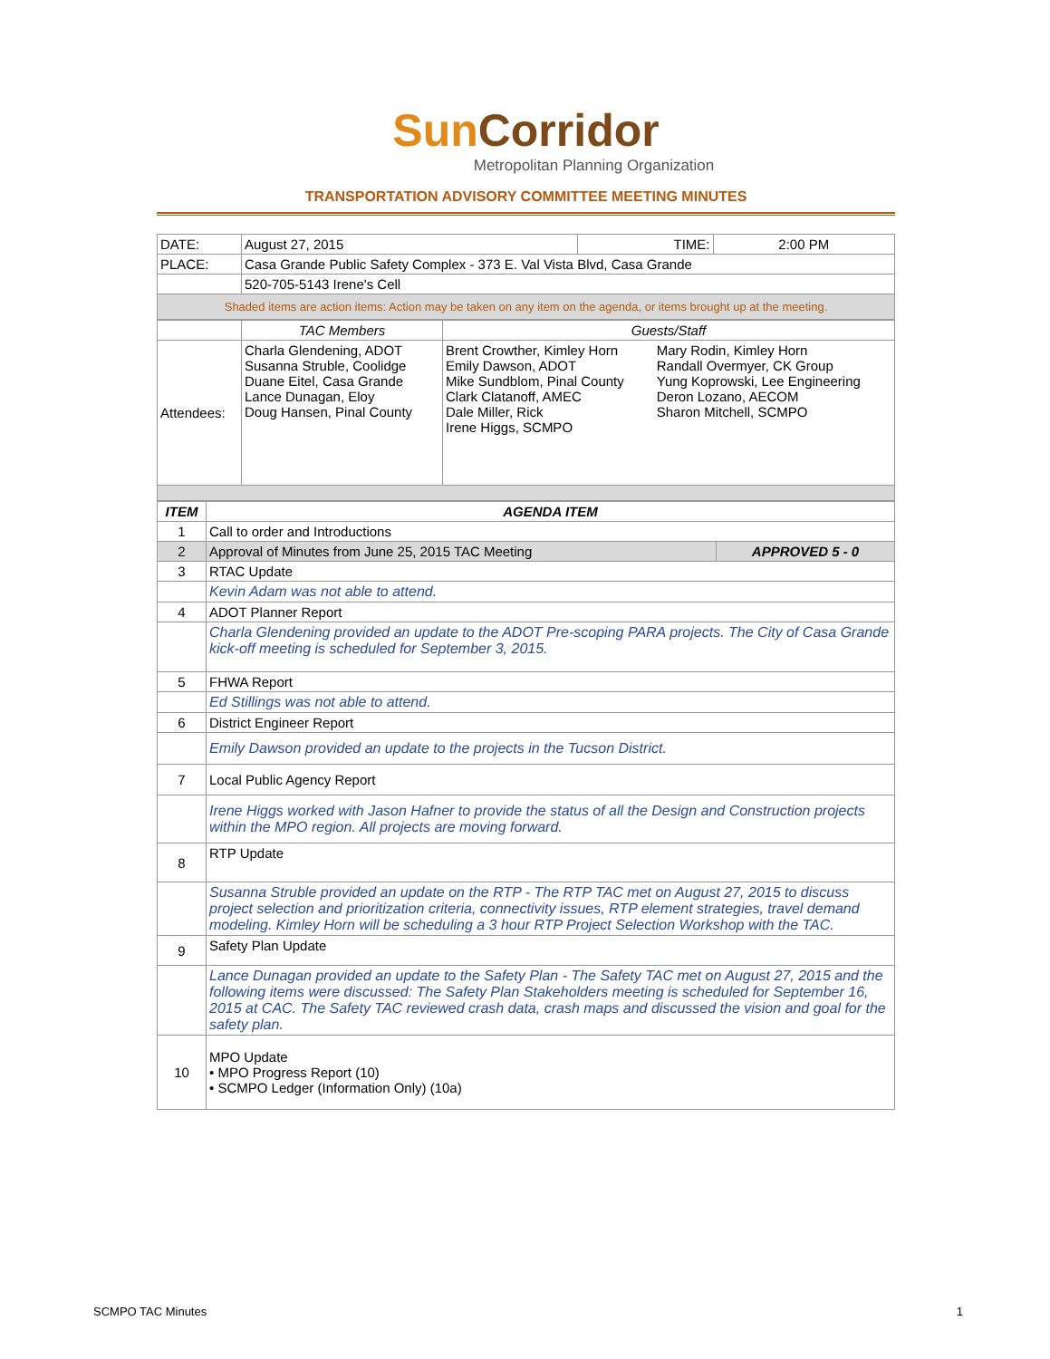SunCorridor
Metropolitan Planning Organization
TRANSPORTATION ADVISORY COMMITTEE MEETING MINUTES
| DATE: | August 27, 2015 | TIME: | 2:00 PM |
| PLACE: | Casa Grande Public Safety Complex - 373 E. Val Vista Blvd, Casa Grande | | |
| | 520-705-5143 Irene's Cell | | |
| Shaded items are action items: Action may be taken on any item on the agenda, or items brought up at the meeting. | | | |
| | TAC Members | Guests/Staff | |
| Attendees: | Charla Glendening, ADOT Susanna Struble, Coolidge Duane Eitel, Casa Grande Lance Dunagan, Eloy Doug Hansen, Pinal County | Brent Crowther, Kimley Horn Emily Dawson, ADOT Mike Sundblom, Pinal County Clark Clatanoff, AMEC Dale Miller, Rick Irene Higgs, SCMPO | Mary Rodin, Kimley Horn Randall Overmyer, CK Group Yung Koprowski, Lee Engineering Deron Lozano, AECOM Sharon Mitchell, SCMPO |
| ITEM | AGENDA ITEM | |
| --- | --- | --- |
| 1 | Call to order and Introductions | |
| 2 | Approval of Minutes from June 25, 2015 TAC Meeting | APPROVED 5 - 0 |
| 3 | RTAC Update | |
| | Kevin Adam was not able to attend. | |
| 4 | ADOT Planner Report | |
| | Charla Glendening provided an update to the ADOT Pre-scoping PARA projects. The City of Casa Grande kick-off meeting is scheduled for September 3, 2015. | |
| 5 | FHWA Report | |
| | Ed Stillings was not able to attend. | |
| 6 | District Engineer Report | |
| | Emily Dawson provided an update to the projects in the Tucson District. | |
| 7 | Local Public Agency Report | |
| | Irene Higgs worked with Jason Hafner to provide the status of all the Design and Construction projects within the MPO region. All projects are moving forward. | |
| 8 | RTP Update | |
| | Susanna Struble provided an update on the RTP - The RTP TAC met on August 27, 2015 to discuss project selection and prioritization criteria, connectivity issues, RTP element strategies, travel demand modeling. Kimley Horn will be scheduling a 3 hour RTP Project Selection Workshop with the TAC. | |
| 9 | Safety Plan Update | |
| | Lance Dunagan provided an update to the Safety Plan - The Safety TAC met on August 27, 2015 and the following items were discussed: The Safety Plan Stakeholders meeting is scheduled for September 16, 2015 at CAC. The Safety TAC reviewed crash data, crash maps and discussed the vision and goal for the safety plan. | |
| 10 | MPO Update • MPO Progress Report (10) • SCMPO Ledger (Information Only) (10a) | |
SCMPO TAC Minutes 1